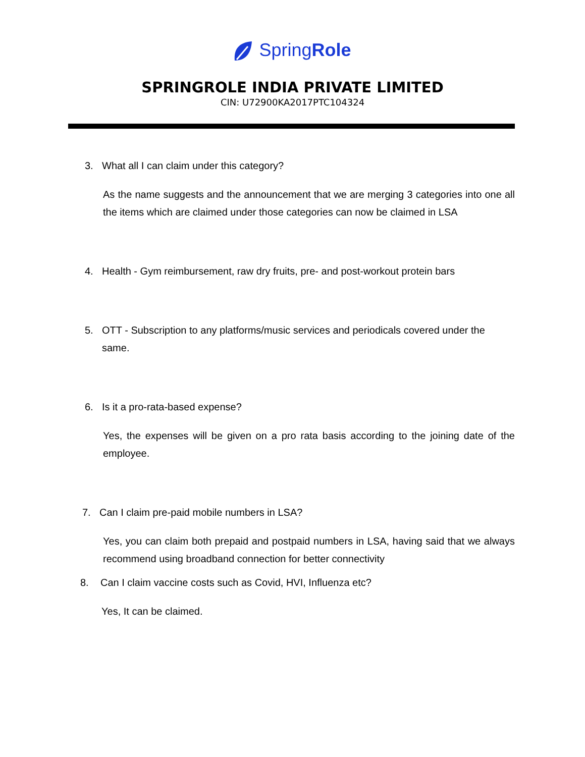SpringRole
SPRINGROLE INDIA PRIVATE LIMITED
CIN: U72900KA2017PTC104324
3. What all I can claim under this category?
As the name suggests and the announcement that we are merging 3 categories into one all the items which are claimed under those categories can now be claimed in LSA
4. Health - Gym reimbursement, raw dry fruits, pre- and post-workout protein bars
5. OTT - Subscription to any platforms/music services and periodicals covered under the same.
6. Is it a pro-rata-based expense?
Yes, the expenses will be given on a pro rata basis according to the joining date of the employee.
7. Can I claim pre-paid mobile numbers in LSA?
Yes, you can claim both prepaid and postpaid numbers in LSA, having said that we always recommend using broadband connection for better connectivity
8. Can I claim vaccine costs such as Covid, HVI, Influenza etc?
Yes, It can be claimed.